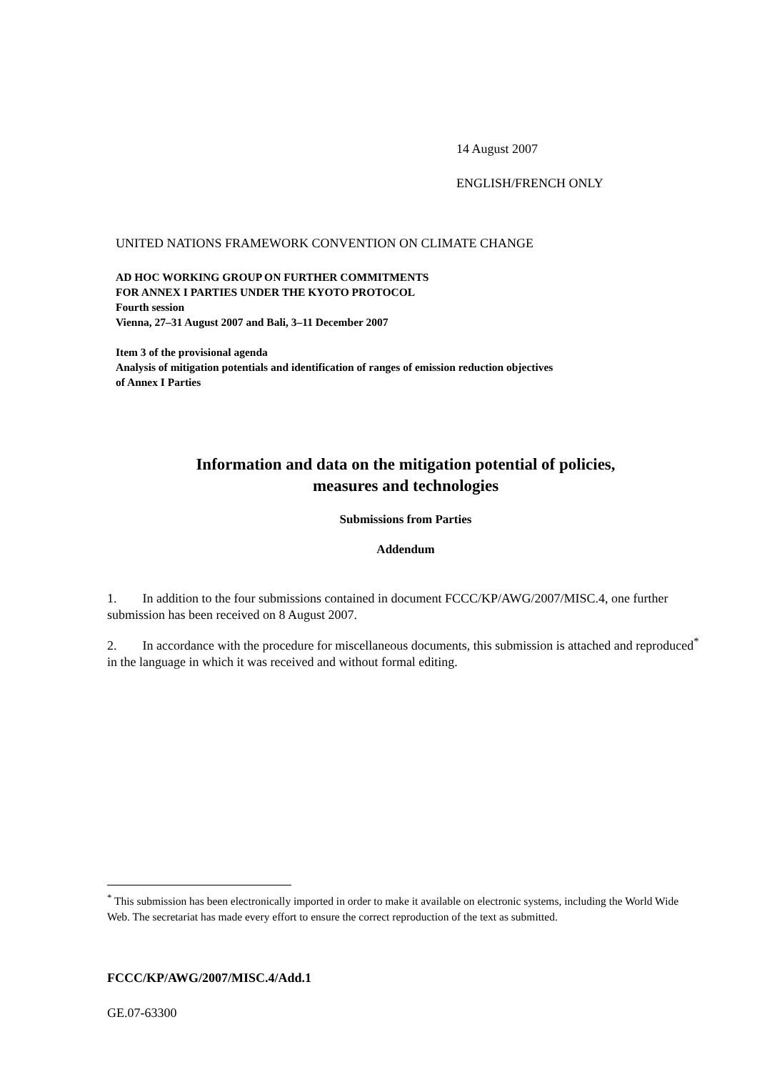14 August 2007
ENGLISH/FRENCH ONLY
UNITED NATIONS FRAMEWORK CONVENTION ON CLIMATE CHANGE
AD HOC WORKING GROUP ON FURTHER COMMITMENTS
FOR ANNEX I PARTIES UNDER THE KYOTO PROTOCOL
Fourth session
Vienna, 27–31 August 2007 and Bali, 3–11 December 2007
Item 3 of the provisional agenda
Analysis of mitigation potentials and identification of ranges of emission reduction objectives
of Annex I Parties
Information and data on the mitigation potential of policies,
measures and technologies
Submissions from Parties
Addendum
1. In addition to the four submissions contained in document FCCC/KP/AWG/2007/MISC.4, one further submission has been received on 8 August 2007.
2. In accordance with the procedure for miscellaneous documents, this submission is attached and reproduced<sup>*</sup> in the language in which it was received and without formal editing.
<sup>*</sup> This submission has been electronically imported in order to make it available on electronic systems, including the World Wide Web. The secretariat has made every effort to ensure the correct reproduction of the text as submitted.
FCCC/KP/AWG/2007/MISC.4/Add.1
GE.07-63300